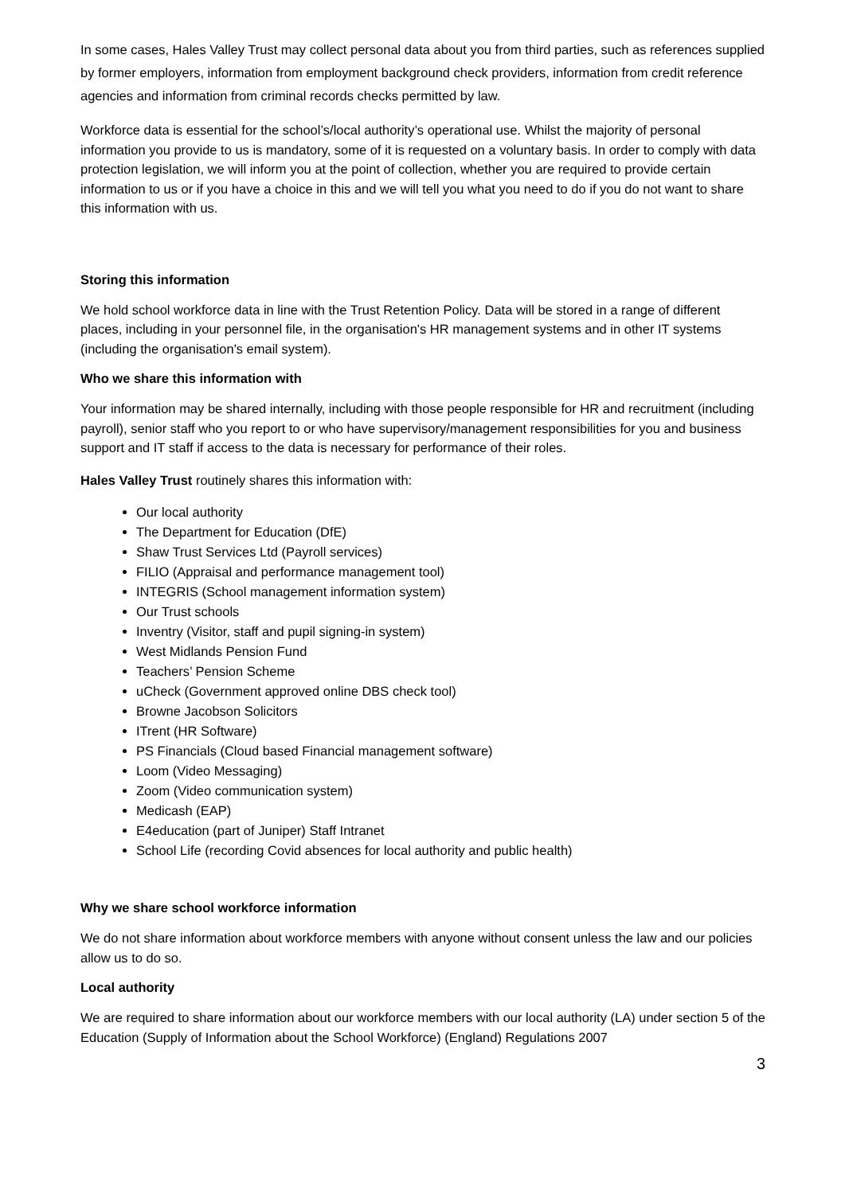In some cases, Hales Valley Trust may collect personal data about you from third parties, such as references supplied by former employers, information from employment background check providers, information from credit reference agencies and information from criminal records checks permitted by law.
Workforce data is essential for the school’s/local authority’s operational use. Whilst the majority of personal information you provide to us is mandatory, some of it is requested on a voluntary basis. In order to comply with data protection legislation, we will inform you at the point of collection, whether you are required to provide certain information to us or if you have a choice in this and we will tell you what you need to do if you do not want to share this information with us.
Storing this information
We hold school workforce data in line with the Trust Retention Policy. Data will be stored in a range of different places, including in your personnel file, in the organisation's HR management systems and in other IT systems (including the organisation's email system).
Who we share this information with
Your information may be shared internally, including with those people responsible for HR and recruitment (including payroll), senior staff who you report to or who have supervisory/management responsibilities for you and business support and IT staff if access to the data is necessary for performance of their roles.
Hales Valley Trust routinely shares this information with:
Our local authority
The Department for Education (DfE)
Shaw Trust Services Ltd (Payroll services)
FILIO (Appraisal and performance management tool)
INTEGRIS (School management information system)
Our Trust schools
Inventry (Visitor, staff and pupil signing-in system)
West Midlands Pension Fund
Teachers’ Pension Scheme
uCheck (Government approved online DBS check tool)
Browne Jacobson Solicitors
ITrent (HR Software)
PS Financials (Cloud based Financial management software)
Loom (Video Messaging)
Zoom (Video communication system)
Medicash (EAP)
E4education (part of Juniper) Staff Intranet
School Life (recording Covid absences for local authority and public health)
Why we share school workforce information
We do not share information about workforce members with anyone without consent unless the law and our policies allow us to do so.
Local authority
We are required to share information about our workforce members with our local authority (LA) under section 5 of the Education (Supply of Information about the School Workforce) (England) Regulations 2007
3